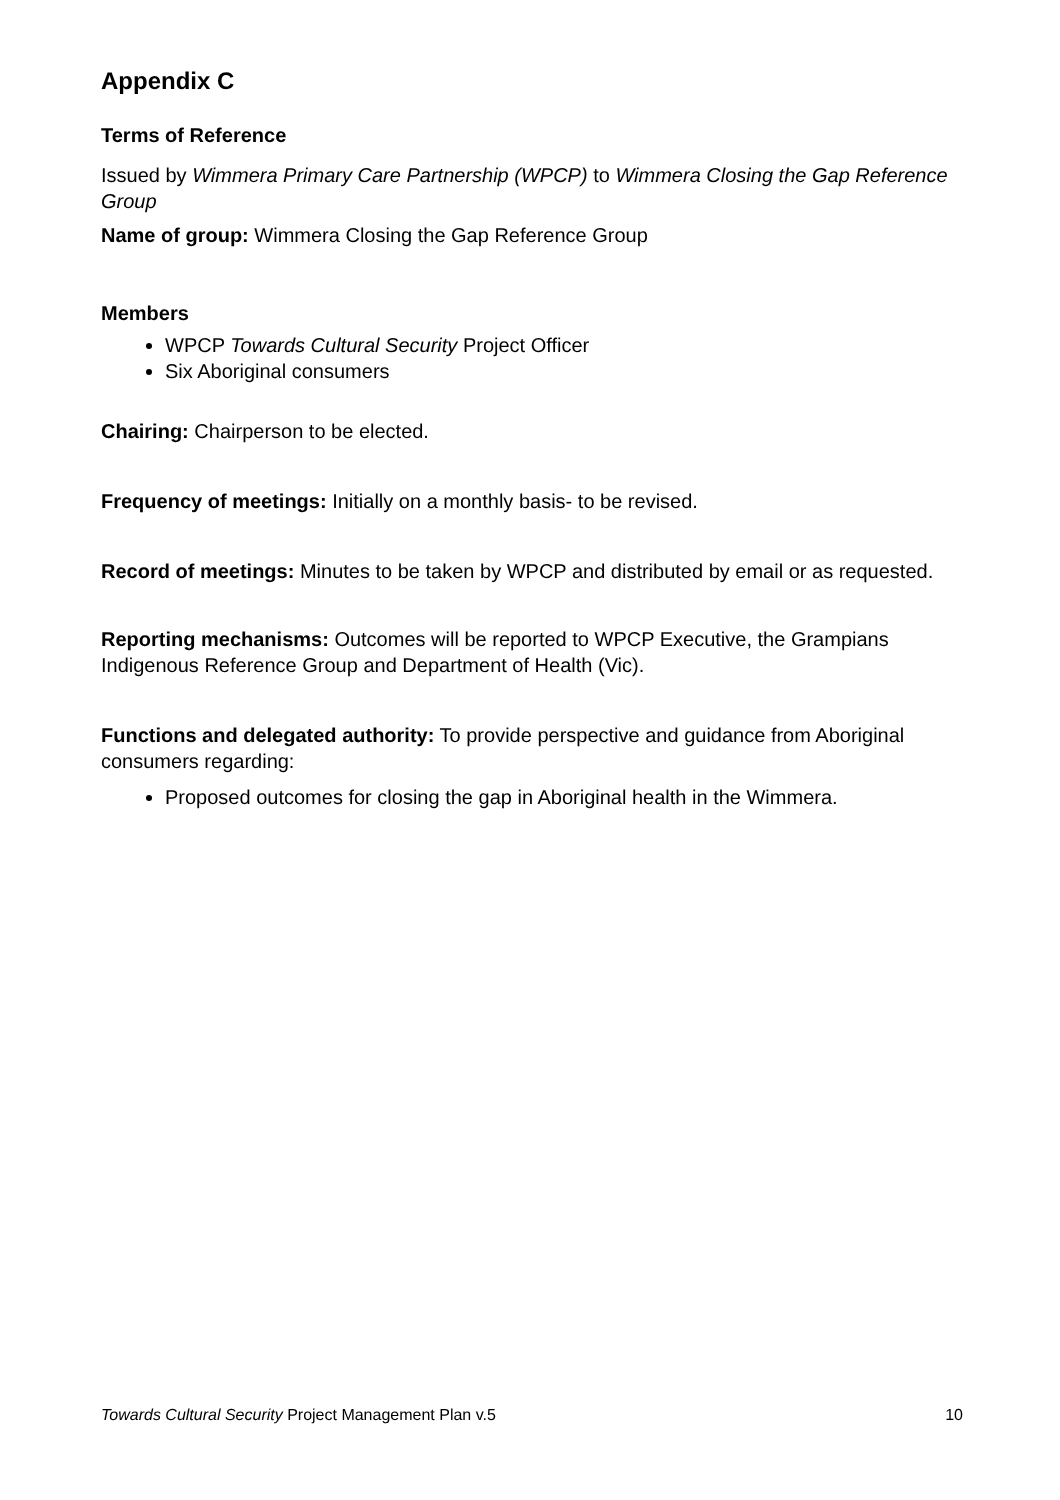Appendix C
Terms of Reference
Issued by Wimmera Primary Care Partnership (WPCP) to Wimmera Closing the Gap Reference Group
Name of group: Wimmera Closing the Gap Reference Group
Members
WPCP Towards Cultural Security Project Officer
Six Aboriginal consumers
Chairing: Chairperson to be elected.
Frequency of meetings: Initially on a monthly basis- to be revised.
Record of meetings: Minutes to be taken by WPCP and distributed by email or as requested.
Reporting mechanisms: Outcomes will be reported to WPCP Executive, the Grampians Indigenous Reference Group and Department of Health (Vic).
Functions and delegated authority: To provide perspective and guidance from Aboriginal consumers regarding:
Proposed outcomes for closing the gap in Aboriginal health in the Wimmera.
Towards Cultural Security Project Management Plan v.5 10